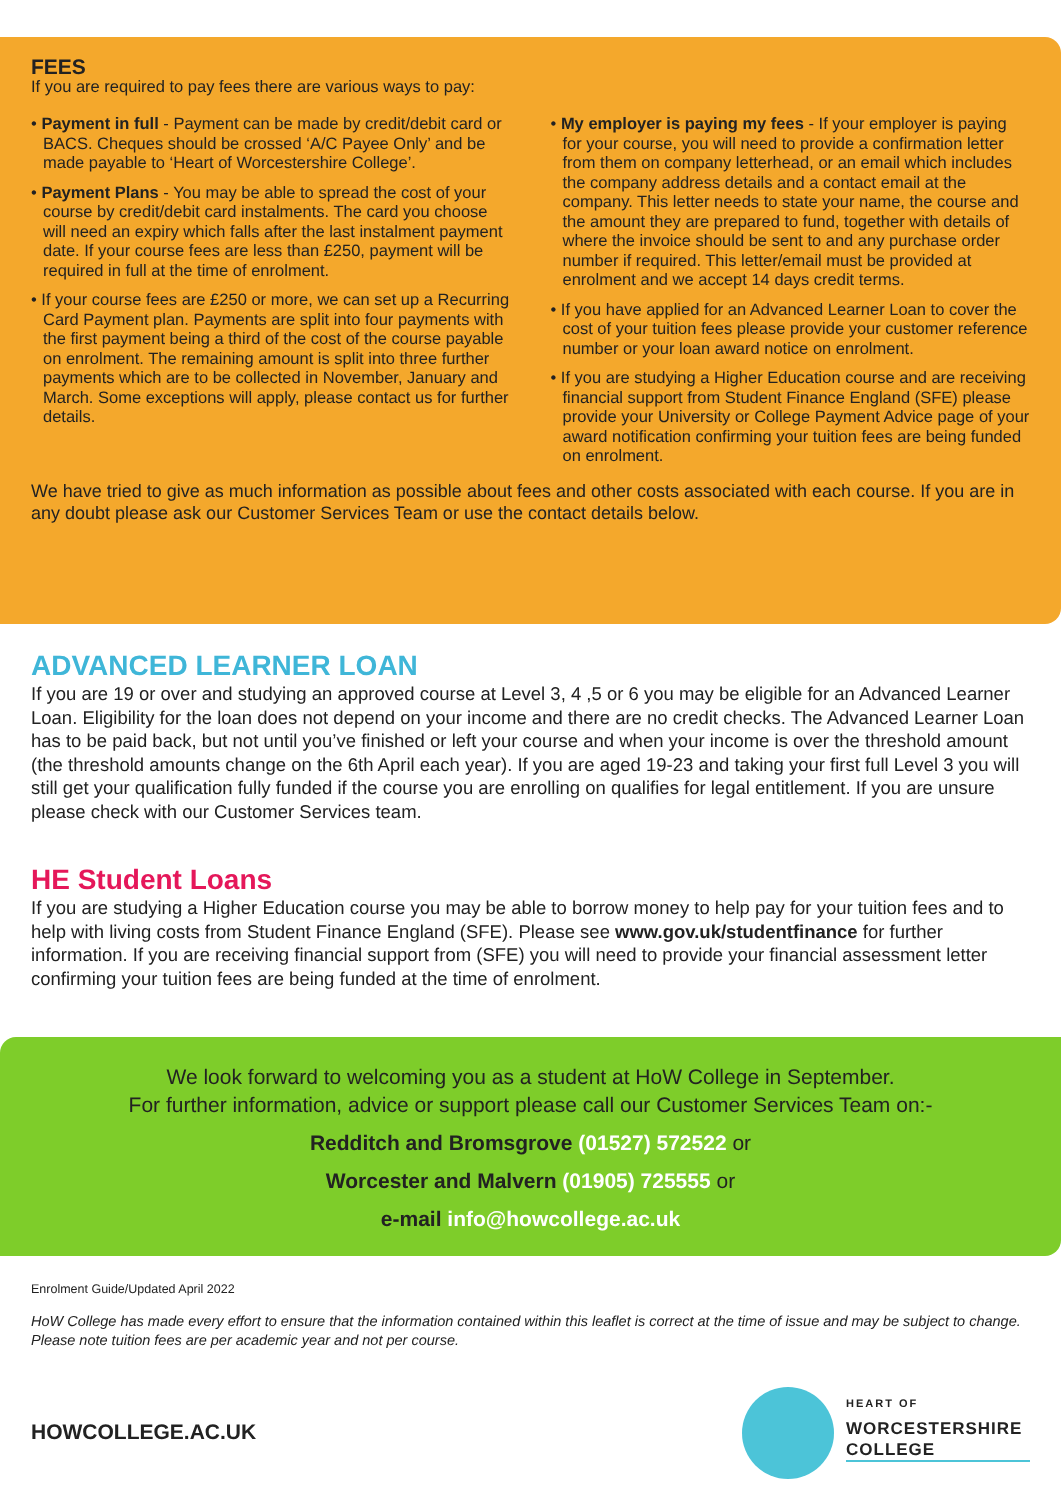FEES
If you are required to pay fees there are various ways to pay:
• Payment in full - Payment can be made by credit/debit card or BACS. Cheques should be crossed ‘A/C Payee Only’ and be made payable to ‘Heart of Worcestershire College’.
• Payment Plans - You may be able to spread the cost of your course by credit/debit card instalments. The card you choose will need an expiry which falls after the last instalment payment date. If your course fees are less than £250, payment will be required in full at the time of enrolment.
• If your course fees are £250 or more, we can set up a Recurring Card Payment plan. Payments are split into four payments with the first payment being a third of the cost of the course payable on enrolment. The remaining amount is split into three further payments which are to be collected in November, January and March. Some exceptions will apply, please contact us for further details.
• My employer is paying my fees - If your employer is paying for your course, you will need to provide a confirmation letter from them on company letterhead, or an email which includes the company address details and a contact email at the company. This letter needs to state your name, the course and the amount they are prepared to fund, together with details of where the invoice should be sent to and any purchase order number if required. This letter/email must be provided at enrolment and we accept 14 days credit terms.
• If you have applied for an Advanced Learner Loan to cover the cost of your tuition fees please provide your customer reference number or your loan award notice on enrolment.
• If you are studying a Higher Education course and are receiving financial support from Student Finance England (SFE) please provide your University or College Payment Advice page of your award notification confirming your tuition fees are being funded on enrolment.
We have tried to give as much information as possible about fees and other costs associated with each course. If you are in any doubt please ask our Customer Services Team or use the contact details below.
ADVANCED LEARNER LOAN
If you are 19 or over and studying an approved course at Level 3, 4 ,5 or 6 you may be eligible for an Advanced Learner Loan. Eligibility for the loan does not depend on your income and there are no credit checks. The Advanced Learner Loan has to be paid back, but not until you’ve finished or left your course and when your income is over the threshold amount (the threshold amounts change on the 6th April each year). If you are aged 19-23 and taking your first full Level 3 you will still get your qualification fully funded if the course you are enrolling on qualifies for legal entitlement. If you are unsure please check with our Customer Services team.
HE Student Loans
If you are studying a Higher Education course you may be able to borrow money to help pay for your tuition fees and to help with living costs from Student Finance England (SFE). Please see www.gov.uk/studentfinance for further information. If you are receiving financial support from (SFE) you will need to provide your financial assessment letter confirming your tuition fees are being funded at the time of enrolment.
We look forward to welcoming you as a student at HoW College in September.
For further information, advice or support please call our Customer Services Team on:-
Redditch and Bromsgrove (01527) 572522 or
Worcester and Malvern (01905) 725555 or
e-mail info@howcollege.ac.uk
Enrolment Guide/Updated April 2022
HoW College has made every effort to ensure that the information contained within this leaflet is correct at the time of issue and may be subject to change. Please note tuition fees are per academic year and not per course.
HOWCOLLEGE.AC.UK
HEART OF
WORCESTERSHIRE
COLLEGE